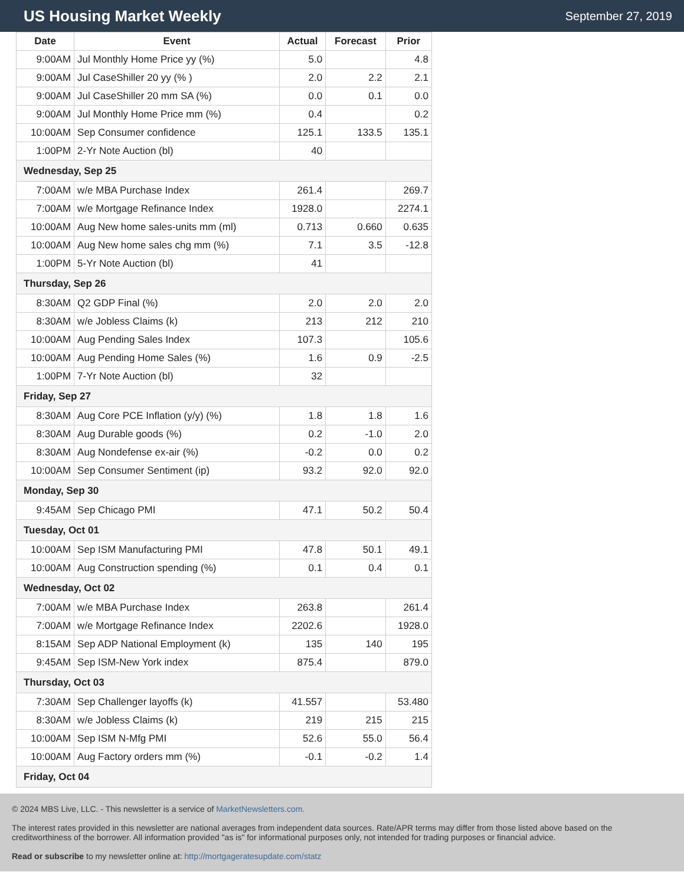US Housing Market Weekly
September 27, 2019
| Date | Event | Actual | Forecast | Prior |
| --- | --- | --- | --- | --- |
| 9:00AM | Jul Monthly Home Price yy (%) | 5.0 | | 4.8 |
| 9:00AM | Jul CaseShiller 20 yy (% ) | 2.0 | 2.2 | 2.1 |
| 9:00AM | Jul CaseShiller 20 mm SA (%) | 0.0 | 0.1 | 0.0 |
| 9:00AM | Jul Monthly Home Price mm (%) | 0.4 | | 0.2 |
| 10:00AM | Sep Consumer confidence | 125.1 | 133.5 | 135.1 |
| 1:00PM | 2-Yr Note Auction (bl) | 40 | | |
| Wednesday, Sep 25 | | | | |
| 7:00AM | w/e MBA Purchase Index | 261.4 | | 269.7 |
| 7:00AM | w/e Mortgage Refinance Index | 1928.0 | | 2274.1 |
| 10:00AM | Aug New home sales-units mm (ml) | 0.713 | 0.660 | 0.635 |
| 10:00AM | Aug New home sales chg mm (%) | 7.1 | 3.5 | -12.8 |
| 1:00PM | 5-Yr Note Auction (bl) | 41 | | |
| Thursday, Sep 26 | | | | |
| 8:30AM | Q2 GDP Final (%) | 2.0 | 2.0 | 2.0 |
| 8:30AM | w/e Jobless Claims (k) | 213 | 212 | 210 |
| 10:00AM | Aug Pending Sales Index | 107.3 | | 105.6 |
| 10:00AM | Aug Pending Home Sales (%) | 1.6 | 0.9 | -2.5 |
| 1:00PM | 7-Yr Note Auction (bl) | 32 | | |
| Friday, Sep 27 | | | | |
| 8:30AM | Aug Core PCE Inflation (y/y) (%) | 1.8 | 1.8 | 1.6 |
| 8:30AM | Aug Durable goods (%) | 0.2 | -1.0 | 2.0 |
| 8:30AM | Aug Nondefense ex-air (%) | -0.2 | 0.0 | 0.2 |
| 10:00AM | Sep Consumer Sentiment (ip) | 93.2 | 92.0 | 92.0 |
| Monday, Sep 30 | | | | |
| 9:45AM | Sep Chicago PMI | 47.1 | 50.2 | 50.4 |
| Tuesday, Oct 01 | | | | |
| 10:00AM | Sep ISM Manufacturing PMI | 47.8 | 50.1 | 49.1 |
| 10:00AM | Aug Construction spending (%) | 0.1 | 0.4 | 0.1 |
| Wednesday, Oct 02 | | | | |
| 7:00AM | w/e MBA Purchase Index | 263.8 | | 261.4 |
| 7:00AM | w/e Mortgage Refinance Index | 2202.6 | | 1928.0 |
| 8:15AM | Sep ADP National Employment (k) | 135 | 140 | 195 |
| 9:45AM | Sep ISM-New York index | 875.4 | | 879.0 |
| Thursday, Oct 03 | | | | |
| 7:30AM | Sep Challenger layoffs (k) | 41.557 | | 53.480 |
| 8:30AM | w/e Jobless Claims (k) | 219 | 215 | 215 |
| 10:00AM | Sep ISM N-Mfg PMI | 52.6 | 55.0 | 56.4 |
| 10:00AM | Aug Factory orders mm (%) | -0.1 | -0.2 | 1.4 |
| Friday, Oct 04 | | | | |
© 2024 MBS Live, LLC. - This newsletter is a service of MarketNewsletters.com.
The interest rates provided in this newsletter are national averages from independent data sources. Rate/APR terms may differ from those listed above based on the creditworthiness of the borrower. All information provided "as is" for informational purposes only, not intended for trading purposes or financial advice.
Read or subscribe to my newsletter online at: http://mortgageratesupdate.com/statz